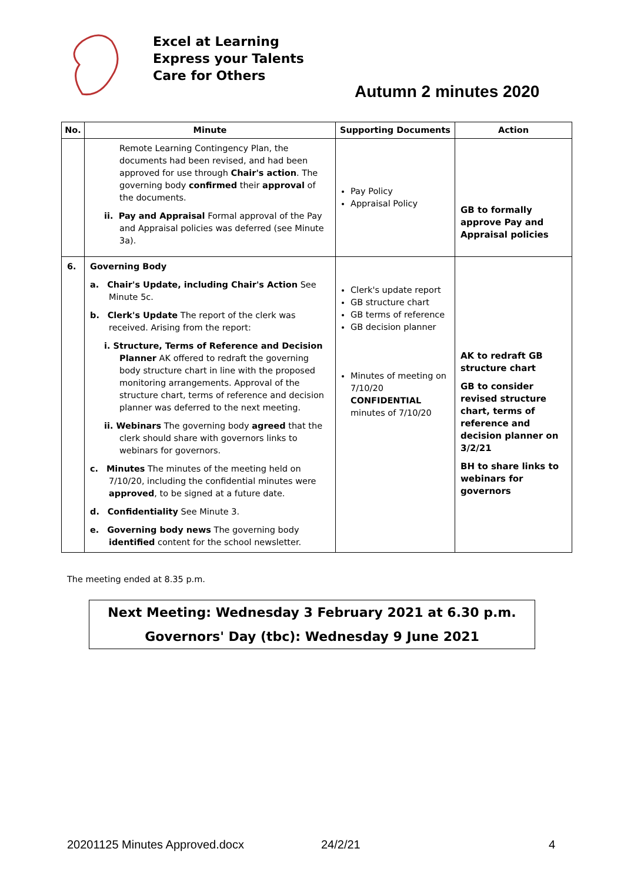Excel at Learning
Express your Talents
Care for Others
Autumn 2 minutes 2020
| No. | Minute | Supporting Documents | Action |
| --- | --- | --- | --- |
| | Remote Learning Contingency Plan, the documents had been revised, and had been approved for use through Chair's action . The governing body confirmed their approval of the documents. ii. Pay and Appraisal Formal approval of the Pay and Appraisal policies was deferred (see Minute 3a). | Pay Policy Appraisal Policy | GB to formally approve Pay and Appraisal policies |
| 6. | Governing Body a. Chair's Update, including Chair's Action See Minute 5c. b. Clerk's Update The report of the clerk was received. Arising from the report: i. Structure, Terms of Reference and Decision Planner AK offered to redraft the governing body structure chart in line with the proposed monitoring arrangements. Approval of the structure chart, terms of reference and decision planner was deferred to the next meeting. ii. Webinars The governing body agreed that the clerk should share with governors links to webinars for governors. c. Minutes The minutes of the meeting held on 7/10/20, including the confidential minutes were approved , to be signed at a future date. d. Confidentiality See Minute 3. e. Governing body news The governing body identified content for the school newsletter. | Clerk's update report GB structure chart GB terms of reference GB decision planner Minutes of meeting on 7/10/20 CONFIDENTIAL minutes of 7/10/20 | AK to redraft GB structure chart GB to consider revised structure chart, terms of reference and decision planner on 3/2/21 BH to share links to webinars for governors |
The meeting ended at 8.35 p.m.
Next Meeting: Wednesday 3 February 2021 at 6.30 p.m.
Governors' Day (tbc): Wednesday 9 June 2021
20201125 Minutes Approved.docx 24/2/21 4